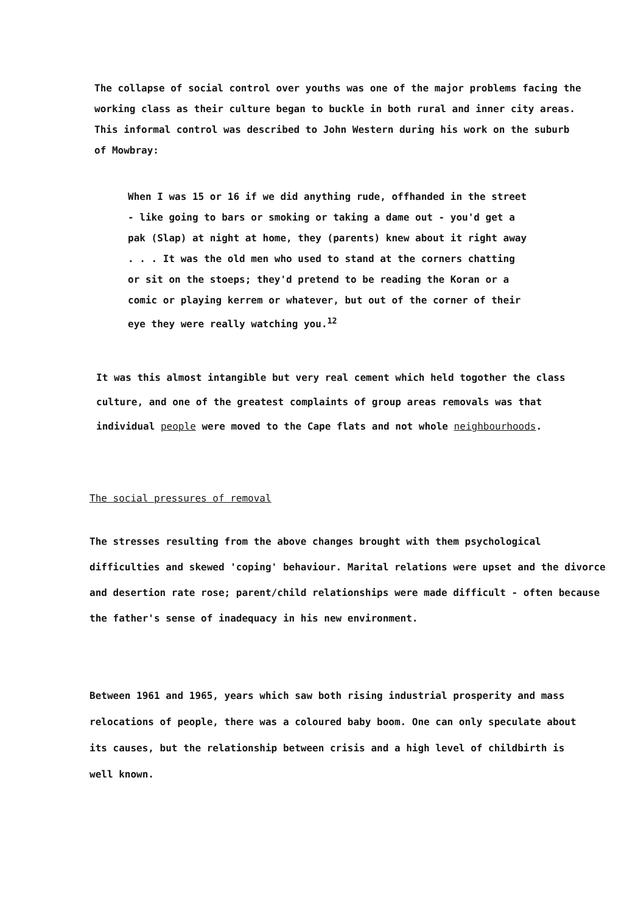The collapse of social control over youths was one of the major problems facing the working class as their culture began to buckle in both rural and inner city areas. This informal control was described to John Western during his work on the suburb of Mowbray:
When I was 15 or 16 if we did anything rude, offhanded in the street - like going to bars or smoking or taking a dame out - you'd get a pak (Slap) at night at home, they (parents) knew about it right away . . . It was the old men who used to stand at the corners chatting or sit on the stoeps; they'd pretend to be reading the Koran or a comic or playing kerrem or whatever, but out of the corner of their eye they were really watching you.<sup>12</sup>
It was this almost intangible but very real cement which held togother the class culture, and one of the greatest complaints of group areas removals was that individual people were moved to the Cape flats and not whole neighbourhoods.
The social pressures of removal
The stresses resulting from the above changes brought with them psychological difficulties and skewed 'coping' behaviour. Marital relations were upset and the divorce and desertion rate rose; parent/child relationships were made difficult - often because the father's sense of inadequacy in his new environment.
Between 1961 and 1965, years which saw both rising industrial prosperity and mass relocations of people, there was a coloured baby boom. One can only speculate about its causes, but the relationship between crisis and a high level of childbirth is well known.